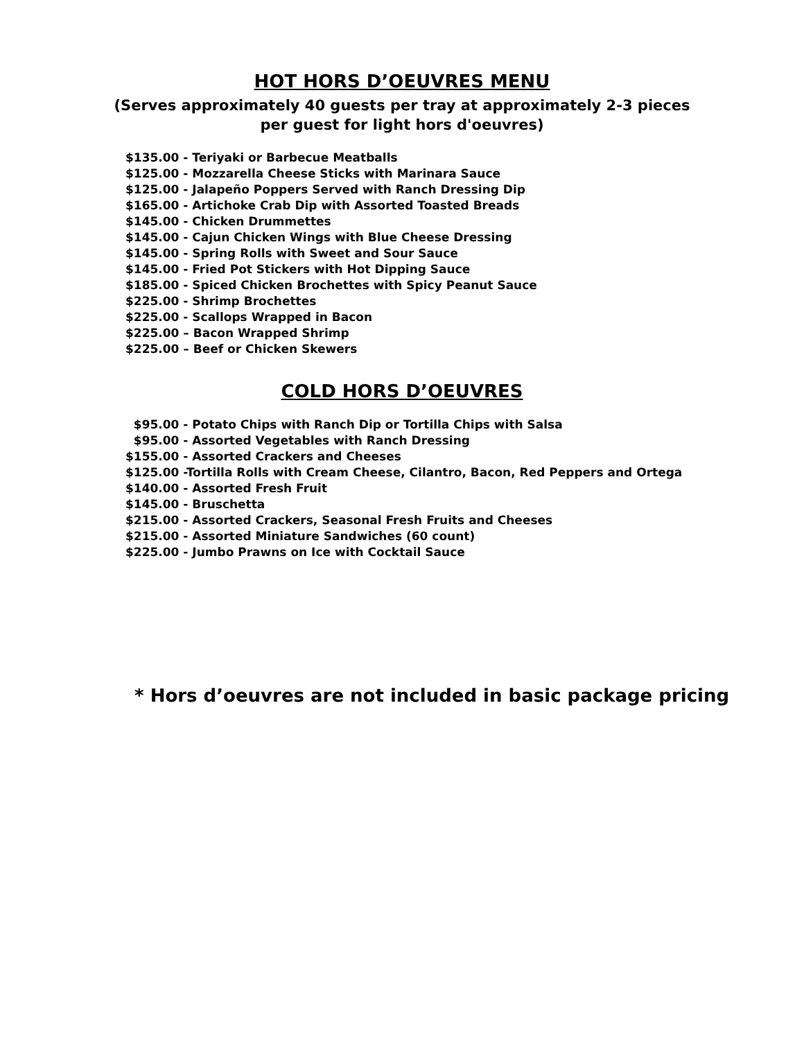HOT HORS D’OEUVRES MENU
(Serves approximately 40 guests per tray at approximately 2-3 pieces
per guest for light hors d'oeuvres)
$135.00 - Teriyaki or Barbecue Meatballs
$125.00 - Mozzarella Cheese Sticks with Marinara Sauce
$125.00 - Jalapeño Poppers Served with Ranch Dressing Dip
$165.00 - Artichoke Crab Dip with Assorted Toasted Breads
$145.00 - Chicken Drummettes
$145.00 - Cajun Chicken Wings with Blue Cheese Dressing
$145.00 - Spring Rolls with Sweet and Sour Sauce
$145.00 - Fried Pot Stickers with Hot Dipping Sauce
$185.00 - Spiced Chicken Brochettes with Spicy Peanut Sauce
$225.00 - Shrimp Brochettes
$225.00 - Scallops Wrapped in Bacon
$225.00 – Bacon Wrapped Shrimp
$225.00 – Beef or Chicken Skewers
COLD HORS D’OEUVRES
$95.00 - Potato Chips with Ranch Dip or Tortilla Chips with Salsa
$95.00 - Assorted Vegetables with Ranch Dressing
$155.00 - Assorted Crackers and Cheeses
$125.00 -Tortilla Rolls with Cream Cheese, Cilantro, Bacon, Red Peppers and Ortega
$140.00 - Assorted Fresh Fruit
$145.00 - Bruschetta
$215.00 - Assorted Crackers, Seasonal Fresh Fruits and Cheeses
$215.00 - Assorted Miniature Sandwiches (60 count)
$225.00 - Jumbo Prawns on Ice with Cocktail Sauce
* Hors d’oeuvres are not included in basic package pricing